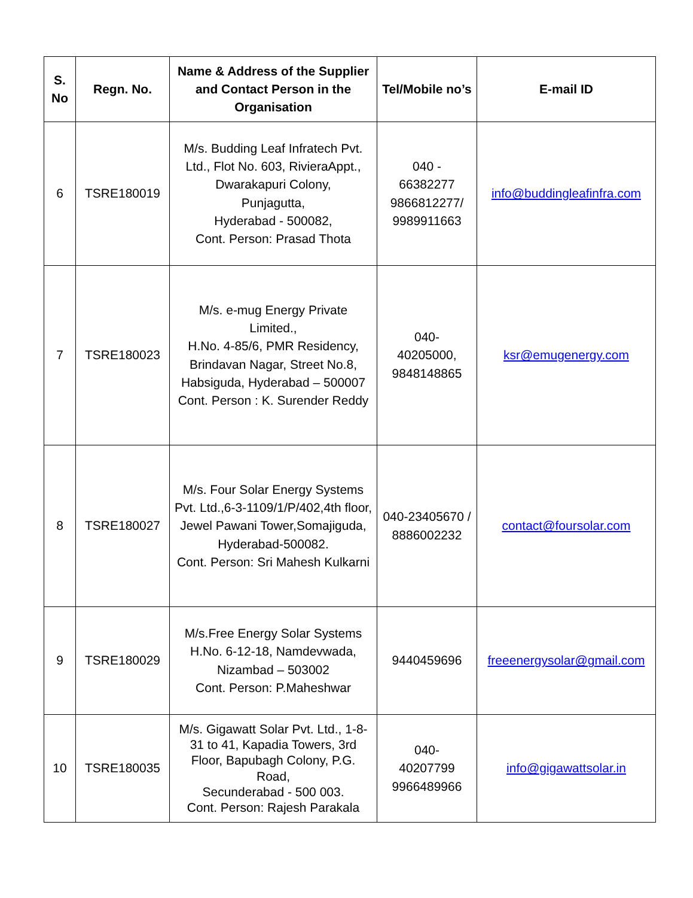| S. No | Regn. No. | Name & Address of the Supplier and Contact Person in the Organisation | Tel/Mobile no’s | E-mail ID |
| --- | --- | --- | --- | --- |
| 6 | TSRE180019 | M/s. Budding Leaf Infratech Pvt. Ltd., Flot No. 603, RivieraAppt., Dwarakapuri Colony, Punjagutta, Hyderabad - 500082, Cont. Person: Prasad Thota | 040 - 66382277 9866812277/ 9989911663 | info@buddingleafinfra.com |
| 7 | TSRE180023 | M/s. e-mug Energy Private Limited., H.No. 4-85/6, PMR Residency, Brindavan Nagar, Street No.8, Habsiguda, Hyderabad – 500007 Cont. Person : K. Surender Reddy | 040- 40205000, 9848148865 | ksr@emugenergy.com |
| 8 | TSRE180027 | M/s. Four Solar Energy Systems Pvt. Ltd.,6-3-1109/1/P/402,4th floor, Jewel Pawani Tower,Somajiguda, Hyderabad-500082. Cont. Person: Sri Mahesh Kulkarni | 040-23405670 / 8886002232 | contact@foursolar.com |
| 9 | TSRE180029 | M/s.Free Energy Solar Systems H.No. 6-12-18, Namdevwada, Nizambad – 503002 Cont. Person: P.Maheshwar | 9440459696 | freeenergysolar@gmail.com |
| 10 | TSRE180035 | M/s. Gigawatt Solar Pvt. Ltd., 1-8-31 to 41, Kapadia Towers, 3rd Floor, Bapubagh Colony, P.G. Road, Secunderabad - 500 003. Cont. Person: Rajesh Parakala | 040- 40207799 9966489966 | info@gigawattsolar.in |